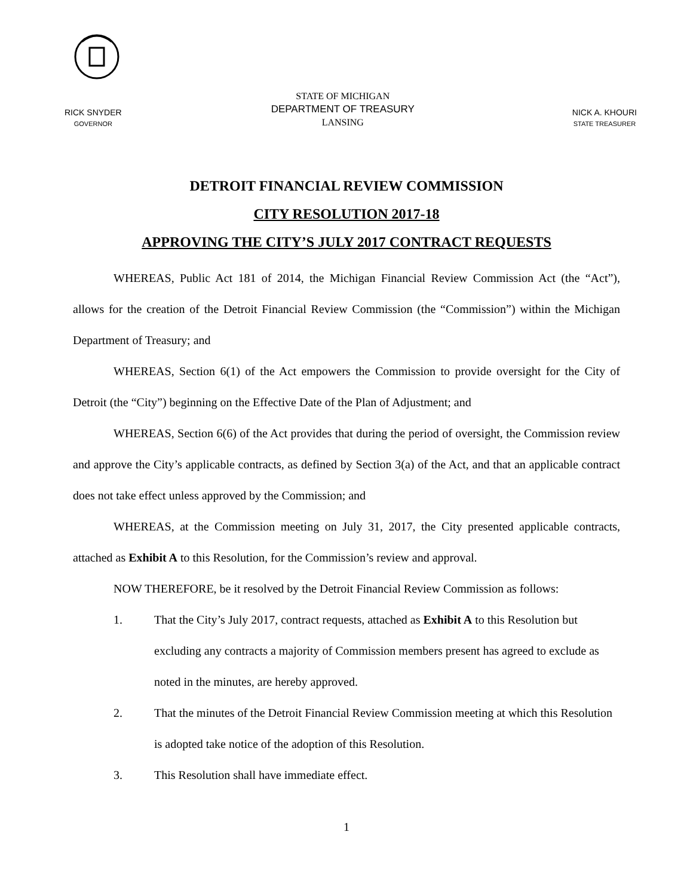RICK SNYDER
GOVERNOR
STATE OF MICHIGAN
DEPARTMENT OF TREASURY
LANSING
NICK A. KHOURI
STATE TREASURER
DETROIT FINANCIAL REVIEW COMMISSION
CITY RESOLUTION 2017-18
APPROVING THE CITY’S JULY 2017 CONTRACT REQUESTS
WHEREAS, Public Act 181 of 2014, the Michigan Financial Review Commission Act (the “Act”), allows for the creation of the Detroit Financial Review Commission (the “Commission”) within the Michigan Department of Treasury; and
WHEREAS, Section 6(1) of the Act empowers the Commission to provide oversight for the City of Detroit (the “City”) beginning on the Effective Date of the Plan of Adjustment; and
WHEREAS, Section 6(6) of the Act provides that during the period of oversight, the Commission review and approve the City’s applicable contracts, as defined by Section 3(a) of the Act, and that an applicable contract does not take effect unless approved by the Commission; and
WHEREAS, at the Commission meeting on July 31, 2017, the City presented applicable contracts, attached as Exhibit A to this Resolution, for the Commission’s review and approval.
NOW THEREFORE, be it resolved by the Detroit Financial Review Commission as follows:
1. That the City’s July 2017, contract requests, attached as Exhibit A to this Resolution but excluding any contracts a majority of Commission members present has agreed to exclude as noted in the minutes, are hereby approved.
2. That the minutes of the Detroit Financial Review Commission meeting at which this Resolution is adopted take notice of the adoption of this Resolution.
3. This Resolution shall have immediate effect.
1